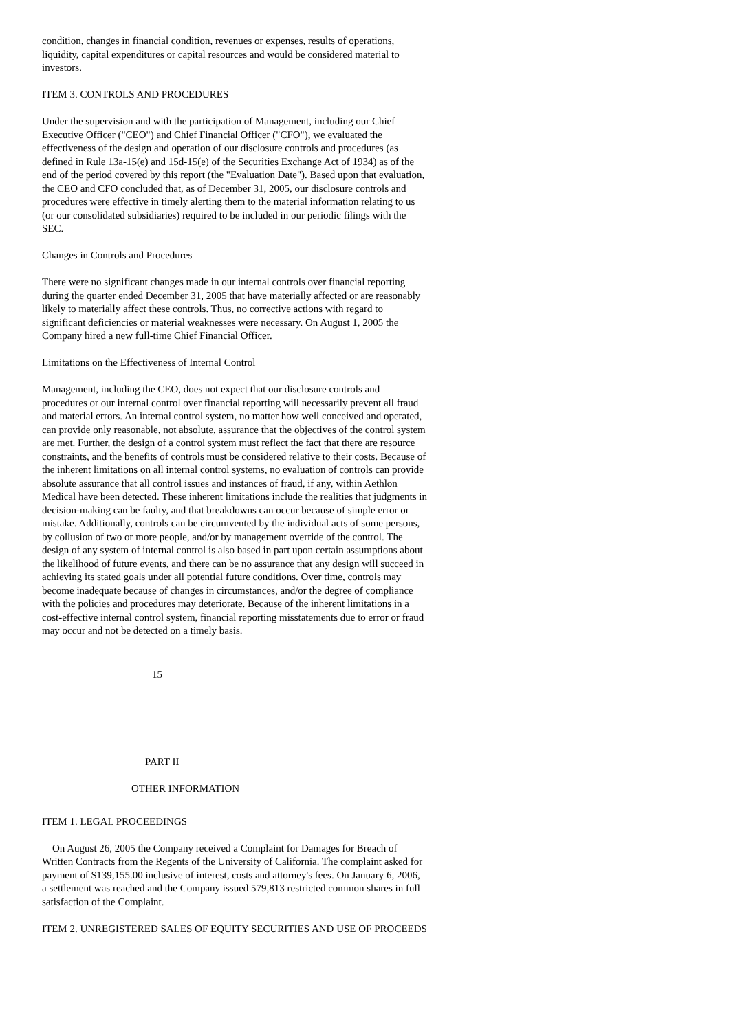condition, changes in financial condition, revenues or expenses, results of operations, liquidity, capital expenditures or capital resources and would be considered material to investors.
ITEM 3. CONTROLS AND PROCEDURES
Under the supervision and with the participation of Management, including our Chief Executive Officer ("CEO") and Chief Financial Officer ("CFO"), we evaluated the effectiveness of the design and operation of our disclosure controls and procedures (as defined in Rule 13a-15(e) and 15d-15(e) of the Securities Exchange Act of 1934) as of the end of the period covered by this report (the "Evaluation Date"). Based upon that evaluation, the CEO and CFO concluded that, as of December 31, 2005, our disclosure controls and procedures were effective in timely alerting them to the material information relating to us (or our consolidated subsidiaries) required to be included in our periodic filings with the SEC.
Changes in Controls and Procedures
There were no significant changes made in our internal controls over financial reporting during the quarter ended December 31, 2005 that have materially affected or are reasonably likely to materially affect these controls. Thus, no corrective actions with regard to significant deficiencies or material weaknesses were necessary. On August 1, 2005 the Company hired a new full-time Chief Financial Officer.
Limitations on the Effectiveness of Internal Control
Management, including the CEO, does not expect that our disclosure controls and procedures or our internal control over financial reporting will necessarily prevent all fraud and material errors. An internal control system, no matter how well conceived and operated, can provide only reasonable, not absolute, assurance that the objectives of the control system are met. Further, the design of a control system must reflect the fact that there are resource constraints, and the benefits of controls must be considered relative to their costs. Because of the inherent limitations on all internal control systems, no evaluation of controls can provide absolute assurance that all control issues and instances of fraud, if any, within Aethlon Medical have been detected. These inherent limitations include the realities that judgments in decision-making can be faulty, and that breakdowns can occur because of simple error or mistake. Additionally, controls can be circumvented by the individual acts of some persons, by collusion of two or more people, and/or by management override of the control. The design of any system of internal control is also based in part upon certain assumptions about the likelihood of future events, and there can be no assurance that any design will succeed in achieving its stated goals under all potential future conditions. Over time, controls may become inadequate because of changes in circumstances, and/or the degree of compliance with the policies and procedures may deteriorate. Because of the inherent limitations in a cost-effective internal control system, financial reporting misstatements due to error or fraud may occur and not be detected on a timely basis.
15
PART II
OTHER INFORMATION
ITEM 1. LEGAL PROCEEDINGS
On August 26, 2005 the Company received a Complaint for Damages for Breach of Written Contracts from the Regents of the University of California. The complaint asked for payment of $139,155.00 inclusive of interest, costs and attorney's fees. On January 6, 2006, a settlement was reached and the Company issued 579,813 restricted common shares in full satisfaction of the Complaint.
ITEM 2. UNREGISTERED SALES OF EQUITY SECURITIES AND USE OF PROCEEDS